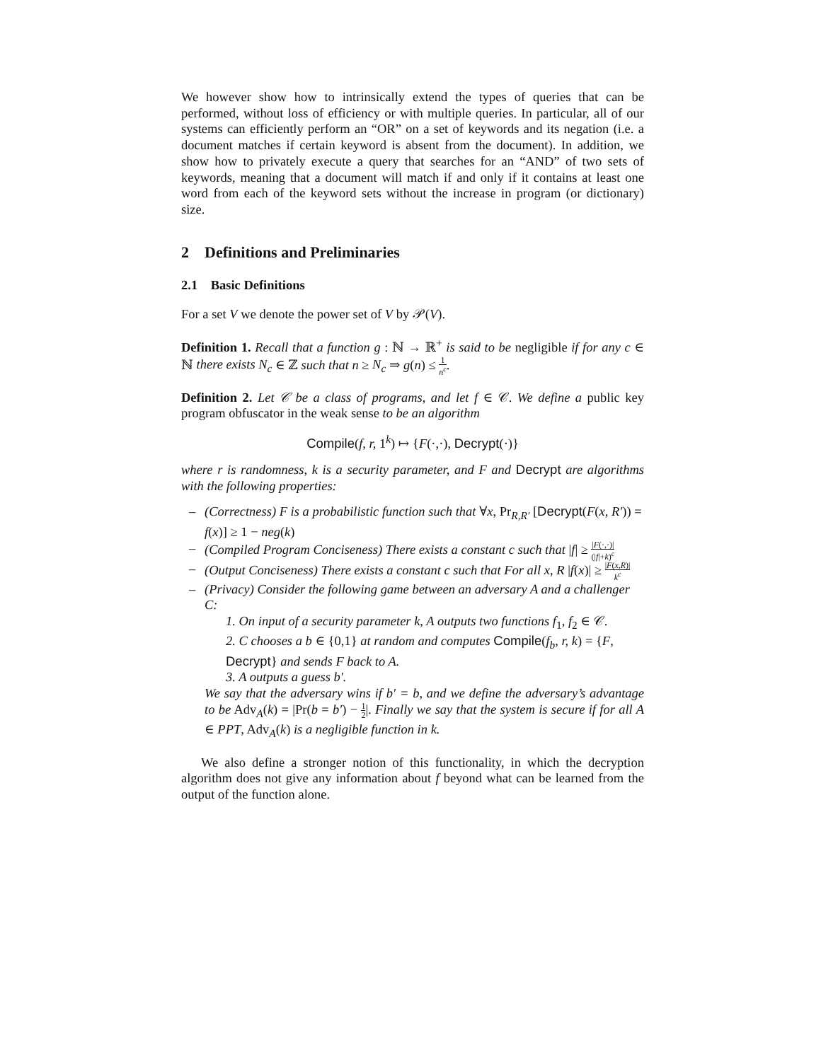We however show how to intrinsically extend the types of queries that can be performed, without loss of efficiency or with multiple queries. In particular, all of our systems can efficiently perform an “OR” on a set of keywords and its negation (i.e. a document matches if certain keyword is absent from the document). In addition, we show how to privately execute a query that searches for an “AND” of two sets of keywords, meaning that a document will match if and only if it contains at least one word from each of the keyword sets without the increase in program (or dictionary) size.
2 Definitions and Preliminaries
2.1 Basic Definitions
For a set V we denote the power set of V by 𝒫(V).
Definition 1. Recall that a function g : ℕ → ℝ<sup>+</sup> is said to be negligible if for any c ∈ ℕ there exists N<sub>c</sub> ∈ ℤ such that n ≥ N<sub>c</sub> ⇒ g(n) ≤ 1 n<sup>c</sup>.
Definition 2. Let 𝒞 be a class of programs, and let f ∈ 𝒞. We define a public key program obfuscator in the weak sense to be an algorithm
Compile(f, r, 1<sup>k</sup>) ↦ {F(·,·), Decrypt(·)}
where r is randomness, k is a security parameter, and F and Decrypt are algorithms with the following properties:
– (Correctness) F is a probabilistic function such that ∀x, Pr<sub>R,R′</sub> [Decrypt(F(x, R′)) = f(x)] ≥ 1 − neg(k)
– (Compiled Program Conciseness) There exists a constant c such that |f| ≥ |F(·,·)| (|f|+k)<sup>c</sup>
– (Output Conciseness) There exists a constant c such that For all x, R |f(x)| ≥ |F(x,R)| k<sup>c</sup>
– (Privacy) Consider the following game between an adversary A and a challenger C:
1. On input of a security parameter k, A outputs two functions f<sub>1</sub>, f<sub>2</sub> ∈ 𝒞.
2. C chooses a b ∈ {0,1} at random and computes Compile(f<sub>b</sub>, r, k) = {F, Decrypt} and sends F back to A.
3. A outputs a guess b′.
We say that the adversary wins if b′ = b, and we define the adversary’s advantage to be Adv<sub>A</sub>(k) = |Pr(b = b′) − 1 2|. Finally we say that the system is secure if for all A ∈ PPT, Adv<sub>A</sub>(k) is a negligible function in k.
We also define a stronger notion of this functionality, in which the decryption algorithm does not give any information about f beyond what can be learned from the output of the function alone.